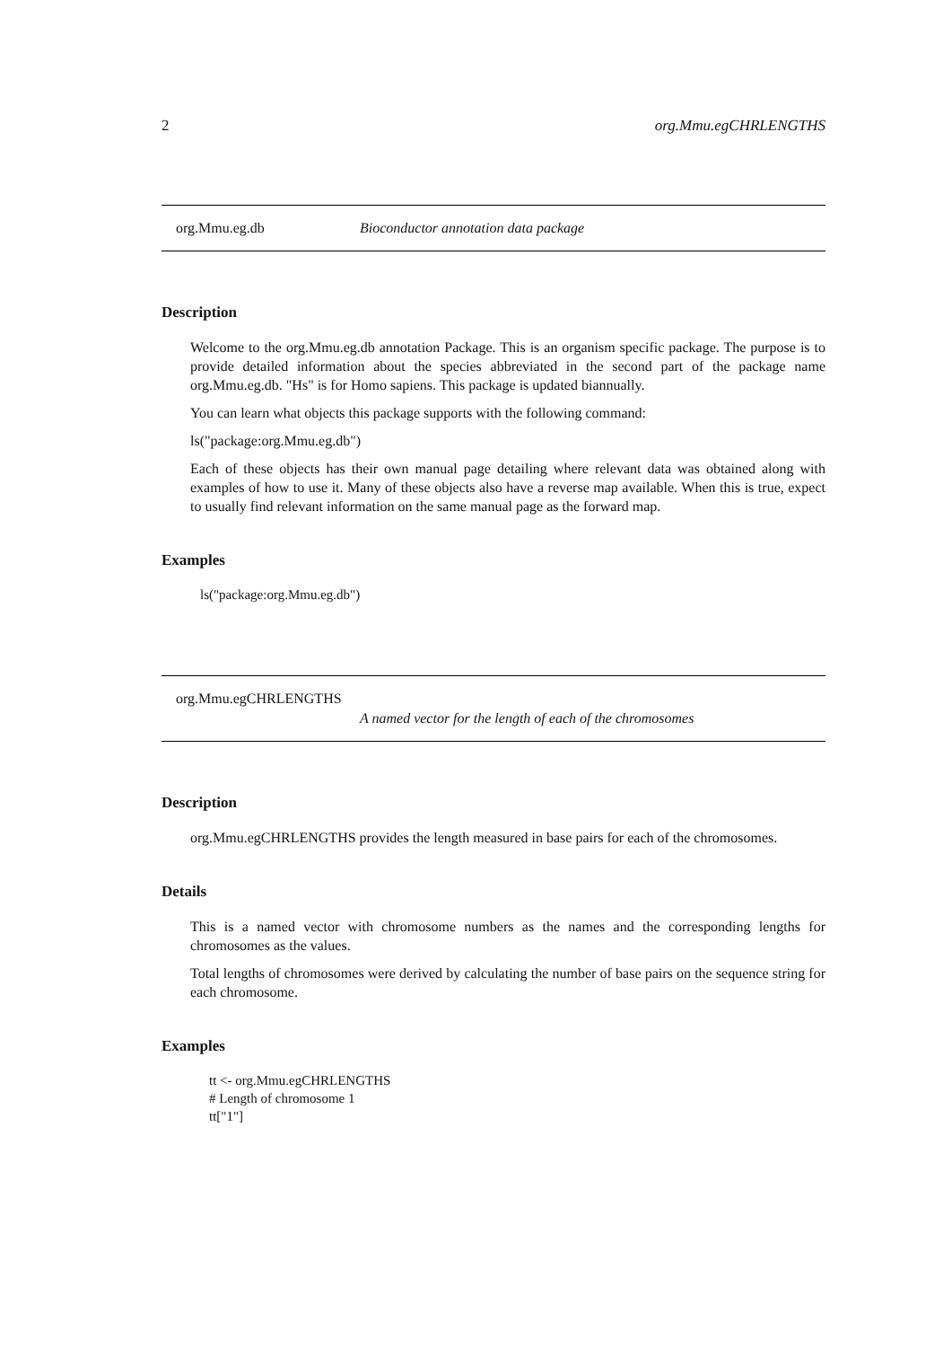2 org.Mmu.egCHRLENGTHS
org.Mmu.eg.db Bioconductor annotation data package
Description
Welcome to the org.Mmu.eg.db annotation Package. This is an organism specific package. The purpose is to provide detailed information about the species abbreviated in the second part of the package name org.Mmu.eg.db. "Hs" is for Homo sapiens. This package is updated biannually.
You can learn what objects this package supports with the following command:
ls("package:org.Mmu.eg.db")
Each of these objects has their own manual page detailing where relevant data was obtained along with examples of how to use it. Many of these objects also have a reverse map available. When this is true, expect to usually find relevant information on the same manual page as the forward map.
Examples
ls("package:org.Mmu.eg.db")
org.Mmu.egCHRLENGTHS
A named vector for the length of each of the chromosomes
Description
org.Mmu.egCHRLENGTHS provides the length measured in base pairs for each of the chromosomes.
Details
This is a named vector with chromosome numbers as the names and the corresponding lengths for chromosomes as the values.
Total lengths of chromosomes were derived by calculating the number of base pairs on the sequence string for each chromosome.
Examples
tt <- org.Mmu.egCHRLENGTHS
# Length of chromosome 1
tt["1"]